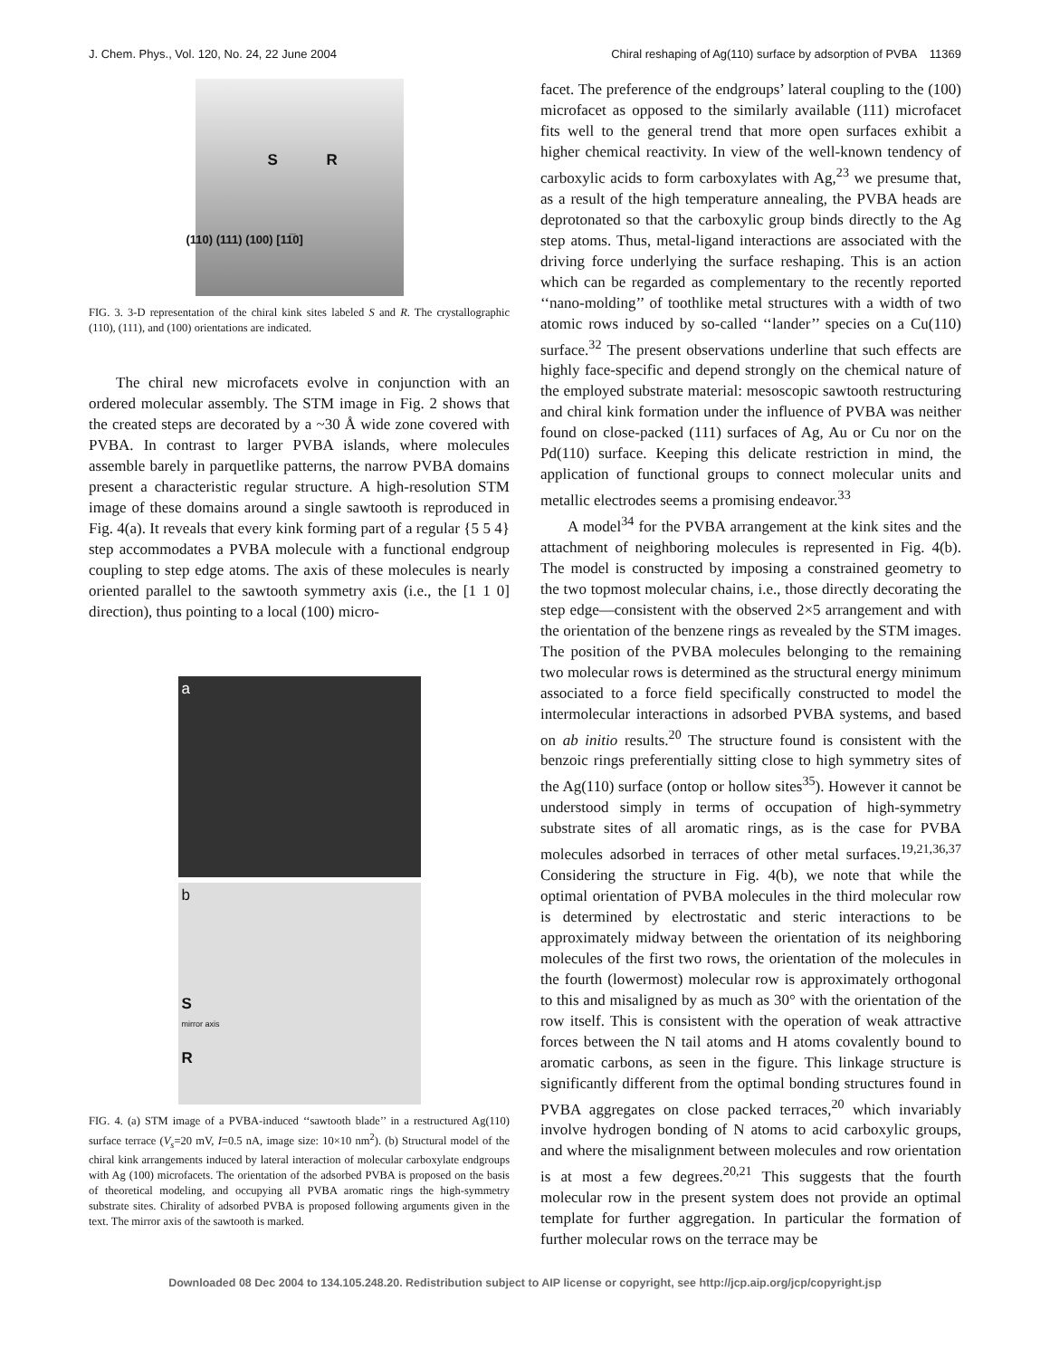J. Chem. Phys., Vol. 120, No. 24, 22 June 2004 Chiral reshaping of Ag(110) surface by adsorption of PVBA 11369
S R
(110) (111) (100) [11̅0]
FIG. 3. 3-D representation of the chiral kink sites labeled S and R. The crystallographic (110), (111), and (100) orientations are indicated.
The chiral new microfacets evolve in conjunction with an ordered molecular assembly. The STM image in Fig. 2 shows that the created steps are decorated by a ~30 Å wide zone covered with PVBA. In contrast to larger PVBA islands, where molecules assemble barely in parquetlike patterns, the narrow PVBA domains present a characteristic regular structure. A high-resolution STM image of these domains around a single sawtooth is reproduced in Fig. 4(a). It reveals that every kink forming part of a regular {5 5 4} step accommodates a PVBA molecule with a functional endgroup coupling to step edge atoms. The axis of these molecules is nearly oriented parallel to the sawtooth symmetry axis (i.e., the [1 1 0] direction), thus pointing to a local (100) micro-
a
b
S
mirror axis
R
FIG. 4. (a) STM image of a PVBA-induced ‘‘sawtooth blade’’ in a restructured Ag(110) surface terrace (V<sub>s</sub>=20 mV, I=0.5 nA, image size: 10×10 nm<sup>2</sup>). (b) Structural model of the chiral kink arrangements induced by lateral interaction of molecular carboxylate endgroups with Ag (100) microfacets. The orientation of the adsorbed PVBA is proposed on the basis of theoretical modeling, and occupying all PVBA aromatic rings the high-symmetry substrate sites. Chirality of adsorbed PVBA is proposed following arguments given in the text. The mirror axis of the sawtooth is marked.
facet. The preference of the endgroups’ lateral coupling to the (100) microfacet as opposed to the similarly available (111) microfacet fits well to the general trend that more open surfaces exhibit a higher chemical reactivity. In view of the well-known tendency of carboxylic acids to form carboxylates with Ag,<sup>23</sup> we presume that, as a result of the high temperature annealing, the PVBA heads are deprotonated so that the carboxylic group binds directly to the Ag step atoms. Thus, metal-ligand interactions are associated with the driving force underlying the surface reshaping. This is an action which can be regarded as complementary to the recently reported ‘‘nano-molding’’ of toothlike metal structures with a width of two atomic rows induced by so-called ‘‘lander’’ species on a Cu(110) surface.<sup>32</sup> The present observations underline that such effects are highly face-specific and depend strongly on the chemical nature of the employed substrate material: mesoscopic sawtooth restructuring and chiral kink formation under the influence of PVBA was neither found on close-packed (111) surfaces of Ag, Au or Cu nor on the Pd(110) surface. Keeping this delicate restriction in mind, the application of functional groups to connect molecular units and metallic electrodes seems a promising endeavor.<sup>33</sup>
A model<sup>34</sup> for the PVBA arrangement at the kink sites and the attachment of neighboring molecules is represented in Fig. 4(b). The model is constructed by imposing a constrained geometry to the two topmost molecular chains, i.e., those directly decorating the step edge—consistent with the observed 2×5 arrangement and with the orientation of the benzene rings as revealed by the STM images. The position of the PVBA molecules belonging to the remaining two molecular rows is determined as the structural energy minimum associated to a force field specifically constructed to model the intermolecular interactions in adsorbed PVBA systems, and based on ab initio results.<sup>20</sup> The structure found is consistent with the benzoic rings preferentially sitting close to high symmetry sites of the Ag(110) surface (ontop or hollow sites<sup>35</sup>). However it cannot be understood simply in terms of occupation of high-symmetry substrate sites of all aromatic rings, as is the case for PVBA molecules adsorbed in terraces of other metal surfaces.<sup>19,21,36,37</sup> Considering the structure in Fig. 4(b), we note that while the optimal orientation of PVBA molecules in the third molecular row is determined by electrostatic and steric interactions to be approximately midway between the orientation of its neighboring molecules of the first two rows, the orientation of the molecules in the fourth (lowermost) molecular row is approximately orthogonal to this and misaligned by as much as 30° with the orientation of the row itself. This is consistent with the operation of weak attractive forces between the N tail atoms and H atoms covalently bound to aromatic carbons, as seen in the figure. This linkage structure is significantly different from the optimal bonding structures found in PVBA aggregates on close packed terraces,<sup>20</sup> which invariably involve hydrogen bonding of N atoms to acid carboxylic groups, and where the misalignment between molecules and row orientation is at most a few degrees.<sup>20,21</sup> This suggests that the fourth molecular row in the present system does not provide an optimal template for further aggregation. In particular the formation of further molecular rows on the terrace may be
Downloaded 08 Dec 2004 to 134.105.248.20. Redistribution subject to AIP license or copyright, see http://jcp.aip.org/jcp/copyright.jsp